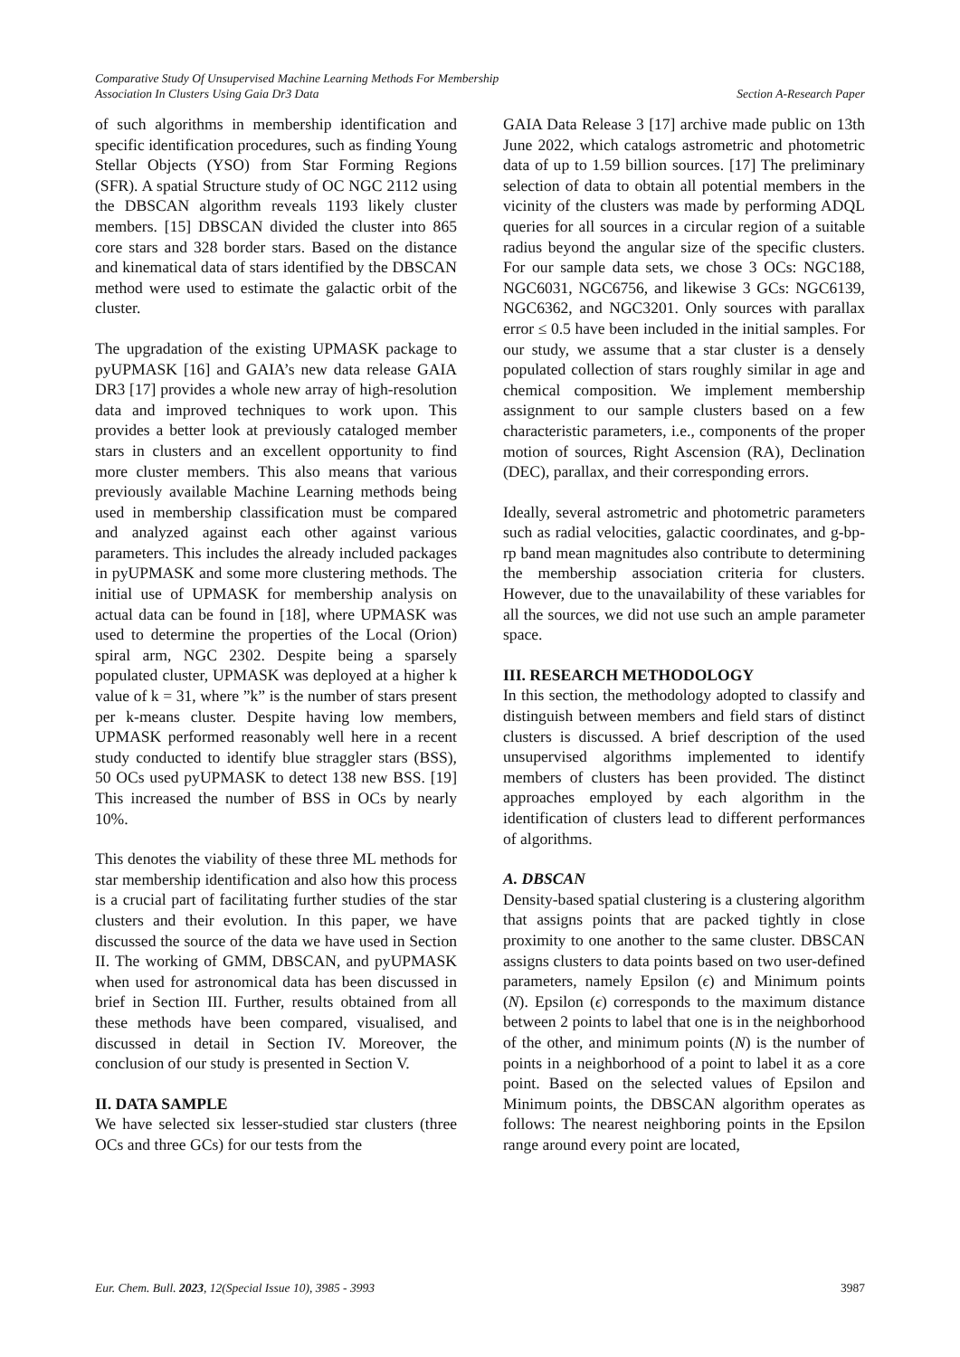Comparative Study Of Unsupervised Machine Learning Methods For Membership
Association In Clusters Using Gaia Dr3 Data
Section A-Research Paper
of such algorithms in membership identification and specific identification procedures, such as finding Young Stellar Objects (YSO) from Star Forming Regions (SFR). A spatial Structure study of OC NGC 2112 using the DBSCAN algorithm reveals 1193 likely cluster members. [15] DBSCAN divided the cluster into 865 core stars and 328 border stars. Based on the distance and kinematical data of stars identified by the DBSCAN method were used to estimate the galactic orbit of the cluster.
The upgradation of the existing UPMASK package to pyUPMASK [16] and GAIA’s new data release GAIA DR3 [17] provides a whole new array of high-resolution data and improved techniques to work upon. This provides a better look at previously cataloged member stars in clusters and an excellent opportunity to find more cluster members. This also means that various previously available Machine Learning methods being used in membership classification must be compared and analyzed against each other against various parameters. This includes the already included packages in pyUPMASK and some more clustering methods. The initial use of UPMASK for membership analysis on actual data can be found in [18], where UPMASK was used to determine the properties of the Local (Orion) spiral arm, NGC 2302. Despite being a sparsely populated cluster, UPMASK was deployed at a higher k value of k = 31, where ”k” is the number of stars present per k-means cluster. Despite having low members, UPMASK performed reasonably well here in a recent study conducted to identify blue straggler stars (BSS), 50 OCs used pyUPMASK to detect 138 new BSS. [19] This increased the number of BSS in OCs by nearly 10%.
This denotes the viability of these three ML methods for star membership identification and also how this process is a crucial part of facilitating further studies of the star clusters and their evolution. In this paper, we have discussed the source of the data we have used in Section II. The working of GMM, DBSCAN, and pyUPMASK when used for astronomical data has been discussed in brief in Section III. Further, results obtained from all these methods have been compared, visualised, and discussed in detail in Section IV. Moreover, the conclusion of our study is presented in Section V.
II. DATA SAMPLE
We have selected six lesser-studied star clusters (three OCs and three GCs) for our tests from the
GAIA Data Release 3 [17] archive made public on 13th June 2022, which catalogs astrometric and photometric data of up to 1.59 billion sources. [17] The preliminary selection of data to obtain all potential members in the vicinity of the clusters was made by performing ADQL queries for all sources in a circular region of a suitable radius beyond the angular size of the specific clusters. For our sample data sets, we chose 3 OCs: NGC188, NGC6031, NGC6756, and likewise 3 GCs: NGC6139, NGC6362, and NGC3201. Only sources with parallax error ≤ 0.5 have been included in the initial samples. For our study, we assume that a star cluster is a densely populated collection of stars roughly similar in age and chemical composition. We implement membership assignment to our sample clusters based on a few characteristic parameters, i.e., components of the proper motion of sources, Right Ascension (RA), Declination (DEC), parallax, and their corresponding errors.
Ideally, several astrometric and photometric parameters such as radial velocities, galactic coordinates, and g-bp-rp band mean magnitudes also contribute to determining the membership association criteria for clusters. However, due to the unavailability of these variables for all the sources, we did not use such an ample parameter space.
III. RESEARCH METHODOLOGY
In this section, the methodology adopted to classify and distinguish between members and field stars of distinct clusters is discussed. A brief description of the used unsupervised algorithms implemented to identify members of clusters has been provided. The distinct approaches employed by each algorithm in the identification of clusters lead to different performances of algorithms.
A. DBSCAN
Density-based spatial clustering is a clustering algorithm that assigns points that are packed tightly in close proximity to one another to the same cluster. DBSCAN assigns clusters to data points based on two user-defined parameters, namely Epsilon (ϵ) and Minimum points (N). Epsilon (ϵ) corresponds to the maximum distance between 2 points to label that one is in the neighborhood of the other, and minimum points (N) is the number of points in a neighborhood of a point to label it as a core point. Based on the selected values of Epsilon and Minimum points, the DBSCAN algorithm operates as follows: The nearest neighboring points in the Epsilon range around every point are located,
Eur. Chem. Bull. 2023, 12(Special Issue 10), 3985 - 3993 3987